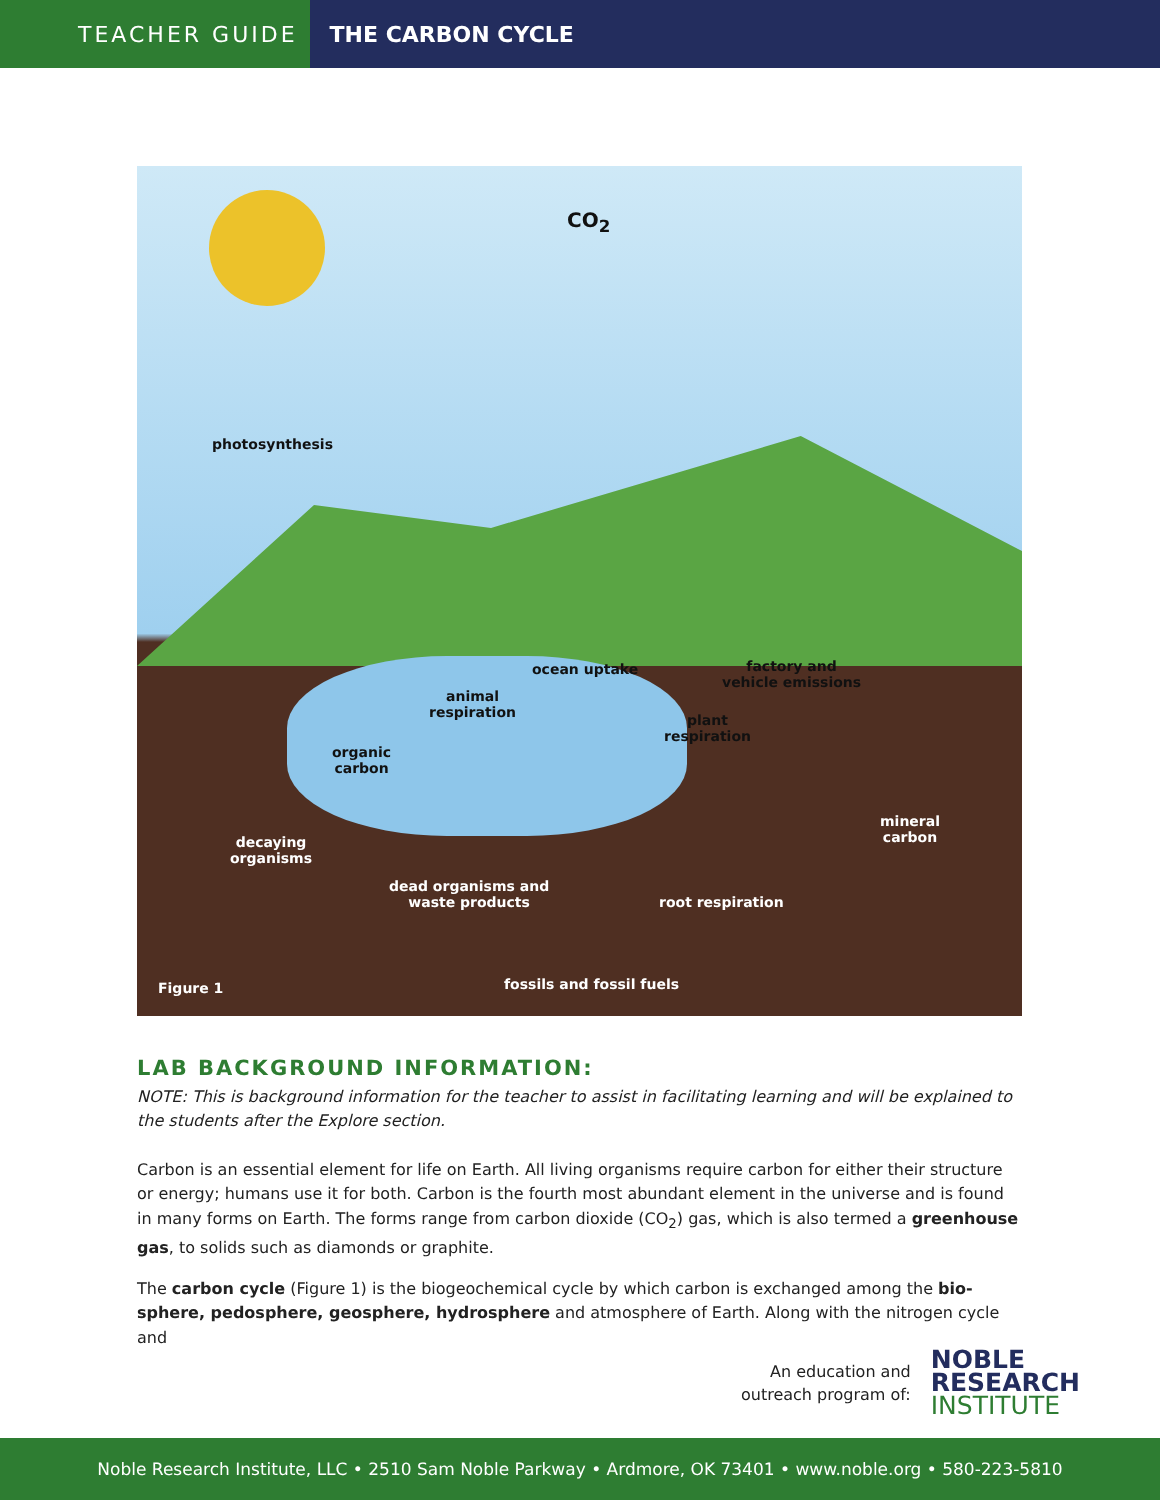TEACHER GUIDE
THE CARBON CYCLE
CO<sub>2</sub>
photosynthesis
ocean uptake factory and
vehicle emissions
animal
respiration plant
respiration
organic
carbon
mineral
carbon decaying
organisms
dead organisms and
waste products root respiration
fossils and fossil fuels Figure 1
LAB BACKGROUND INFORMATION:
NOTE: This is background information for the teacher to assist in facilitating learning and will be explained to the students after the Explore section.
Carbon is an essential element for life on Earth. All living organisms require carbon for either their structure or energy; humans use it for both. Carbon is the fourth most abundant element in the universe and is found in many forms on Earth. The forms range from carbon dioxide (CO<sub>2</sub>) gas, which is also termed a greenhouse gas, to solids such as diamonds or graphite.
The carbon cycle (Figure 1) is the biogeochemical cycle by which carbon is exchanged among the bio-sphere, pedosphere, geosphere, hydrosphere and atmosphere of Earth. Along with the nitrogen cycle and
An education and
outreach program of:
NOBLE
RESEARCH
INSTITUTE
Noble Research Institute, LLC • 2510 Sam Noble Parkway • Ardmore, OK 73401 • www.noble.org • 580-223-5810